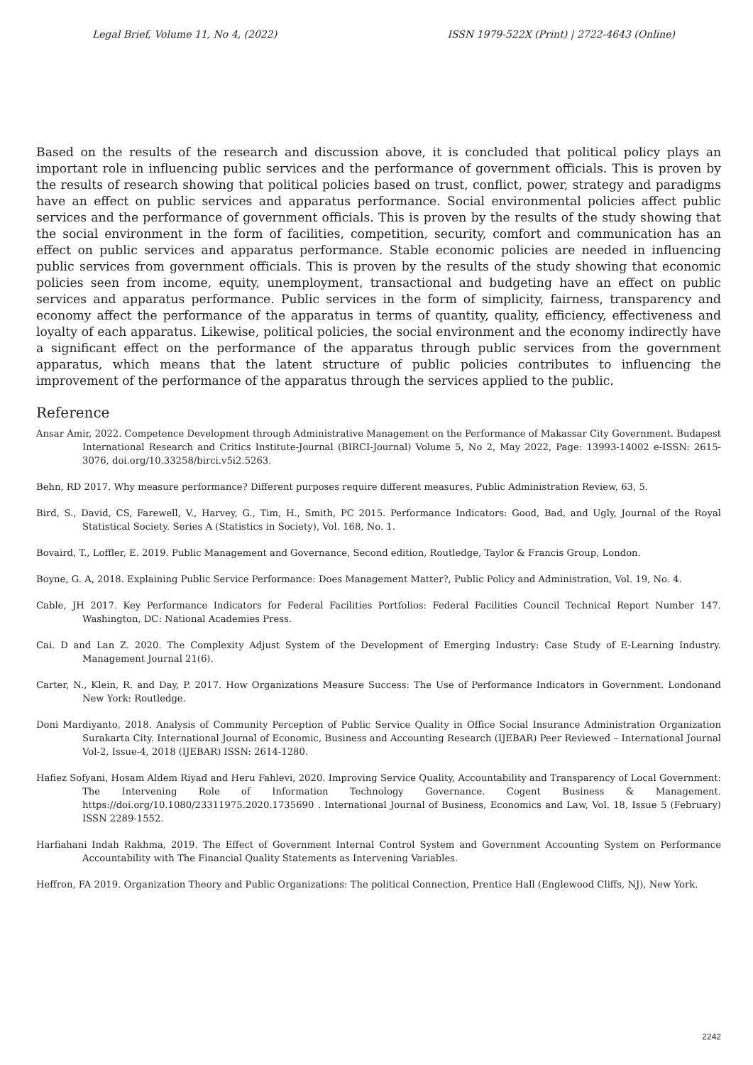Legal Brief, Volume 11, No 4, (2022) ISSN 1979-522X (Print) | 2722-4643 (Online)
Based on the results of the research and discussion above, it is concluded that political policy plays an important role in influencing public services and the performance of government officials. This is proven by the results of research showing that political policies based on trust, conflict, power, strategy and paradigms have an effect on public services and apparatus performance. Social environmental policies affect public services and the performance of government officials. This is proven by the results of the study showing that the social environment in the form of facilities, competition, security, comfort and communication has an effect on public services and apparatus performance. Stable economic policies are needed in influencing public services from government officials. This is proven by the results of the study showing that economic policies seen from income, equity, unemployment, transactional and budgeting have an effect on public services and apparatus performance. Public services in the form of simplicity, fairness, transparency and economy affect the performance of the apparatus in terms of quantity, quality, efficiency, effectiveness and loyalty of each apparatus. Likewise, political policies, the social environment and the economy indirectly have a significant effect on the performance of the apparatus through public services from the government apparatus, which means that the latent structure of public policies contributes to influencing the improvement of the performance of the apparatus through the services applied to the public.
Reference
Ansar Amir, 2022. Competence Development through Administrative Management on the Performance of Makassar City Government. Budapest International Research and Critics Institute-Journal (BIRCI-Journal) Volume 5, No 2, May 2022, Page: 13993-14002 e-ISSN: 2615-3076, doi.org/10.33258/birci.v5i2.5263.
Behn, RD 2017. Why measure performance? Different purposes require different measures, Public Administration Review, 63, 5.
Bird, S., David, CS, Farewell, V., Harvey, G., Tim, H., Smith, PC 2015. Performance Indicators: Good, Bad, and Ugly, Journal of the Royal Statistical Society. Series A (Statistics in Society), Vol. 168, No. 1.
Bovaird, T., Loffler, E. 2019. Public Management and Governance, Second edition, Routledge, Taylor & Francis Group, London.
Boyne, G. A, 2018. Explaining Public Service Performance: Does Management Matter?, Public Policy and Administration, Vol. 19, No. 4.
Cable, JH 2017. Key Performance Indicators for Federal Facilities Portfolios: Federal Facilities Council Technical Report Number 147. Washington, DC: National Academies Press.
Cai. D and Lan Z. 2020. The Complexity Adjust System of the Development of Emerging Industry: Case Study of E-Learning Industry. Management Journal 21(6).
Carter, N., Klein, R. and Day, P. 2017. How Organizations Measure Success: The Use of Performance Indicators in Government. Londonand New York: Routledge.
Doni Mardiyanto, 2018. Analysis of Community Perception of Public Service Quality in Office Social Insurance Administration Organization Surakarta City. International Journal of Economic, Business and Accounting Research (IJEBAR) Peer Reviewed – International Journal Vol-2, Issue-4, 2018 (IJEBAR) ISSN: 2614-1280.
Hafiez Sofyani, Hosam Aldem Riyad and Heru Fahlevi, 2020. Improving Service Quality, Accountability and Transparency of Local Government: The Intervening Role of Information Technology Governance. Cogent Business & Management. https://doi.org/10.1080/23311975.2020.1735690 . International Journal of Business, Economics and Law, Vol. 18, Issue 5 (February) ISSN 2289-1552.
Harfiahani Indah Rakhma, 2019. The Effect of Government Internal Control System and Government Accounting System on Performance Accountability with The Financial Quality Statements as Intervening Variables.
Heffron, FA 2019. Organization Theory and Public Organizations: The political Connection, Prentice Hall (Englewood Cliffs, NJ), New York.
2242